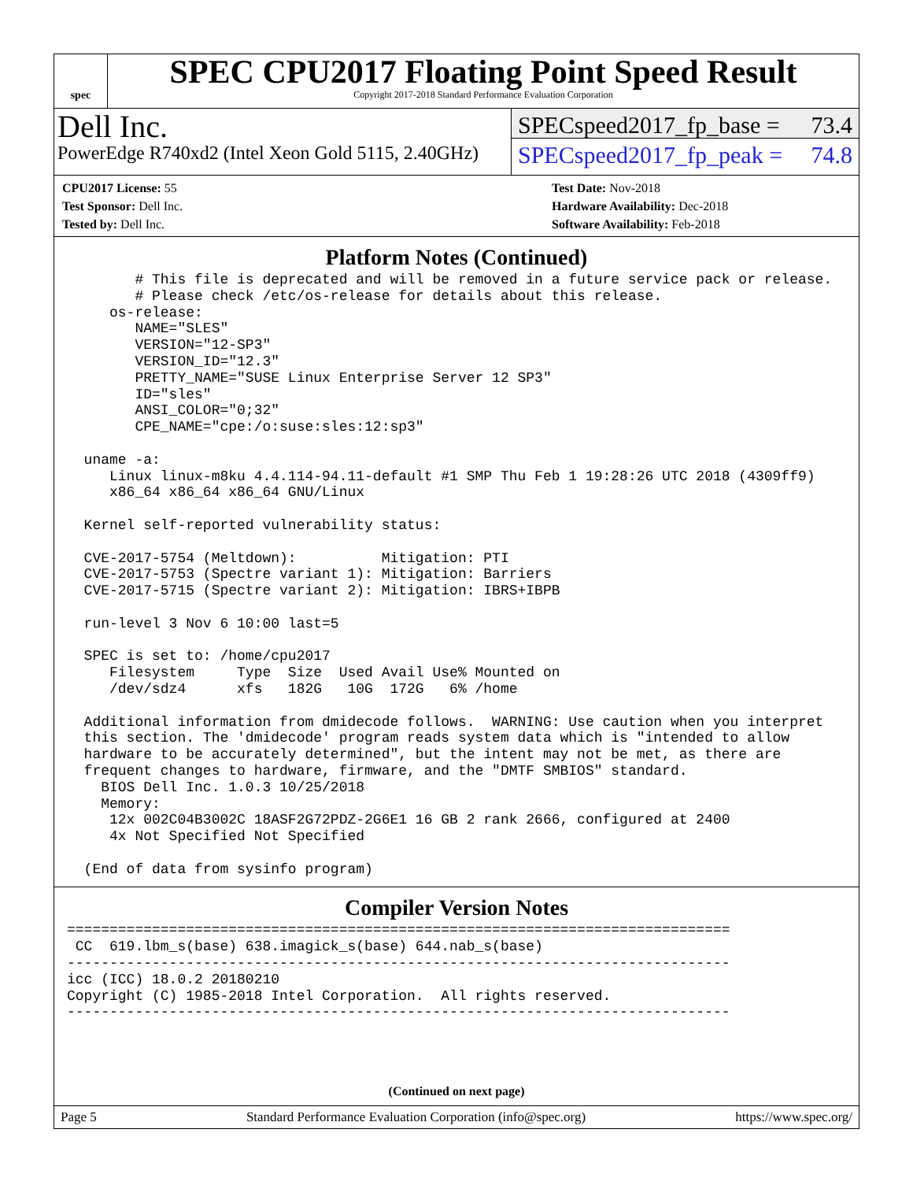spec
SPEC CPU2017 Floating Point Speed Result
Copyright 2017-2018 Standard Performance Evaluation Corporation
Dell Inc.
PowerEdge R740xd2 (Intel Xeon Gold 5115, 2.40GHz)
SPECspeed2017_fp_base = 73.4
SPECspeed2017_fp_peak = 74.8
CPU2017 License: 55
Test Sponsor: Dell Inc.
Tested by: Dell Inc.
Test Date: Nov-2018
Hardware Availability: Dec-2018
Software Availability: Feb-2018
Platform Notes (Continued)
        # This file is deprecated and will be removed in a future service pack or release.
        # Please check /etc/os-release for details about this release.
     os-release:
        NAME="SLES"
        VERSION="12-SP3"
        VERSION_ID="12.3"
        PRETTY_NAME="SUSE Linux Enterprise Server 12 SP3"
        ID="sles"
        ANSI_COLOR="0;32"
        CPE_NAME="cpe:/o:suse:sles:12:sp3"

  uname -a:
     Linux linux-m8ku 4.4.114-94.11-default #1 SMP Thu Feb 1 19:28:26 UTC 2018 (4309ff9)
     x86_64 x86_64 x86_64 GNU/Linux

  Kernel self-reported vulnerability status:

  CVE-2017-5754 (Meltdown):          Mitigation: PTI
  CVE-2017-5753 (Spectre variant 1): Mitigation: Barriers
  CVE-2017-5715 (Spectre variant 2): Mitigation: IBRS+IBPB

  run-level 3 Nov 6 10:00 last=5

  SPEC is set to: /home/cpu2017
     Filesystem     Type  Size  Used Avail Use% Mounted on
     /dev/sdz4      xfs   182G   10G  172G   6% /home

  Additional information from dmidecode follows.  WARNING: Use caution when you interpret
  this section. The 'dmidecode' program reads system data which is "intended to allow
  hardware to be accurately determined", but the intent may not be met, as there are
  frequent changes to hardware, firmware, and the "DMTF SMBIOS" standard.
    BIOS Dell Inc. 1.0.3 10/25/2018
    Memory:
     12x 002C04B3002C 18ASF2G72PDZ-2G6E1 16 GB 2 rank 2666, configured at 2400
     4x Not Specified Not Specified

  (End of data from sysinfo program)
Compiler Version Notes
==============================================================================
 CC  619.lbm_s(base) 638.imagick_s(base) 644.nab_s(base)
------------------------------------------------------------------------------
icc (ICC) 18.0.2 20180210
Copyright (C) 1985-2018 Intel Corporation.  All rights reserved.
------------------------------------------------------------------------------
(Continued on next page)
Page 5 Standard Performance Evaluation Corporation (info@spec.org) https://www.spec.org/